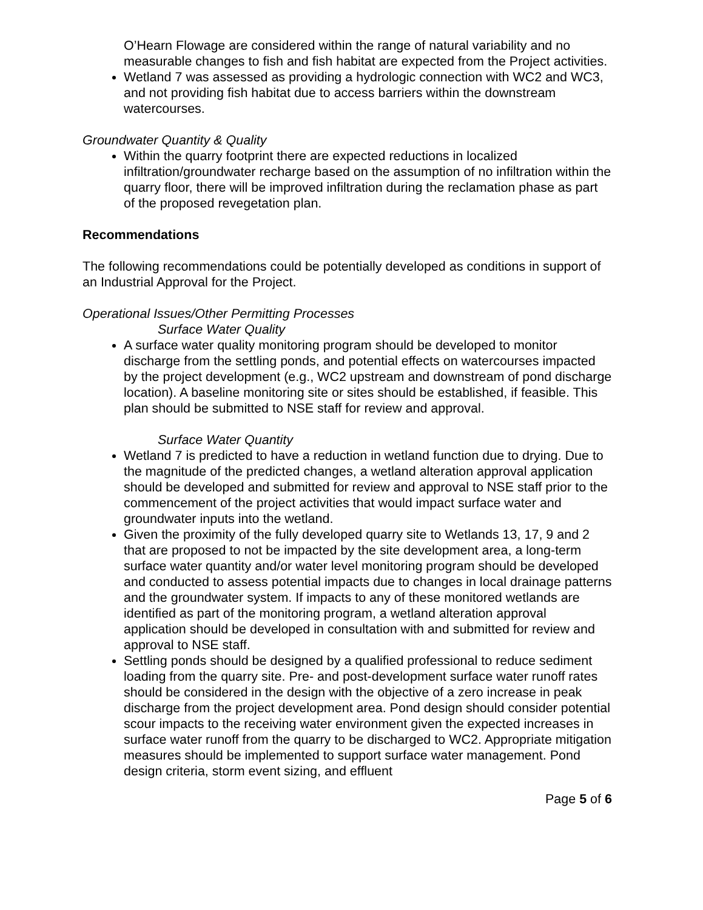O’Hearn Flowage are considered within the range of natural variability and no measurable changes to fish and fish habitat are expected from the Project activities.
Wetland 7 was assessed as providing a hydrologic connection with WC2 and WC3, and not providing fish habitat due to access barriers within the downstream watercourses.
Groundwater Quantity & Quality
Within the quarry footprint there are expected reductions in localized infiltration/groundwater recharge based on the assumption of no infiltration within the quarry floor, there will be improved infiltration during the reclamation phase as part of the proposed revegetation plan.
Recommendations
The following recommendations could be potentially developed as conditions in support of an Industrial Approval for the Project.
Operational Issues/Other Permitting Processes
Surface Water Quality
A surface water quality monitoring program should be developed to monitor discharge from the settling ponds, and potential effects on watercourses impacted by the project development (e.g., WC2 upstream and downstream of pond discharge location). A baseline monitoring site or sites should be established, if feasible. This plan should be submitted to NSE staff for review and approval.
Surface Water Quantity
Wetland 7 is predicted to have a reduction in wetland function due to drying. Due to the magnitude of the predicted changes, a wetland alteration approval application should be developed and submitted for review and approval to NSE staff prior to the commencement of the project activities that would impact surface water and groundwater inputs into the wetland.
Given the proximity of the fully developed quarry site to Wetlands 13, 17, 9 and 2 that are proposed to not be impacted by the site development area, a long-term surface water quantity and/or water level monitoring program should be developed and conducted to assess potential impacts due to changes in local drainage patterns and the groundwater system. If impacts to any of these monitored wetlands are identified as part of the monitoring program, a wetland alteration approval application should be developed in consultation with and submitted for review and approval to NSE staff.
Settling ponds should be designed by a qualified professional to reduce sediment loading from the quarry site. Pre- and post-development surface water runoff rates should be considered in the design with the objective of a zero increase in peak discharge from the project development area. Pond design should consider potential scour impacts to the receiving water environment given the expected increases in surface water runoff from the quarry to be discharged to WC2. Appropriate mitigation measures should be implemented to support surface water management. Pond design criteria, storm event sizing, and effluent
Page 5 of 6